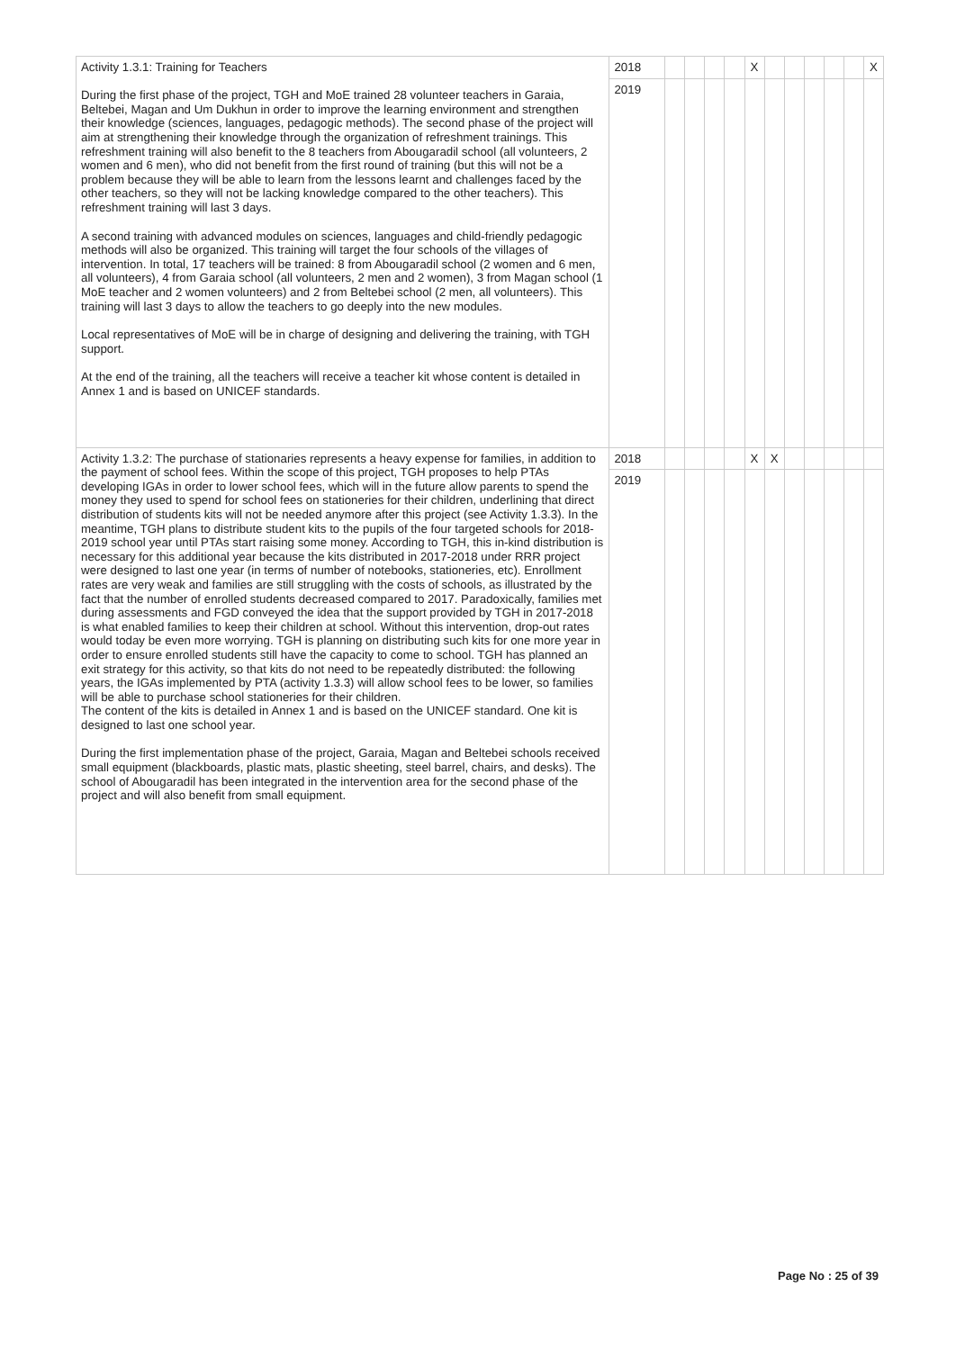| Activity 1.3.1: Training for Teachers During the first phase of the project, TGH and MoE trained 28 volunteer teachers in Garaia, Beltebei, Magan and Um Dukhun in order to improve the learning environment and strengthen their knowledge (sciences, languages, pedagogic methods). The second phase of the project will aim at strengthening their knowledge through the organization of refreshment trainings. This refreshment training will also benefit to the 8 teachers from Abougaradil school (all volunteers, 2 women and 6 men), who did not benefit from the first round of training (but this will not be a problem because they will be able to learn from the lessons learnt and challenges faced by the other teachers, so they will not be lacking knowledge compared to the other teachers). This refreshment training will last 3 days. A second training with advanced modules on sciences, languages and child-friendly pedagogic methods will also be organized. This training will target the four schools of the villages of intervention. In total, 17 teachers will be trained: 8 from Abougaradil school (2 women and 6 men, all volunteers), 4 from Garaia school (all volunteers, 2 men and 2 women), 3 from Magan school (1 MoE teacher and 2 women volunteers) and 2 from Beltebei school (2 men, all volunteers). This training will last 3 days to allow the teachers to go deeply into the new modules. Local representatives of MoE will be in charge of designing and delivering the training, with TGH support. At the end of the training, all the teachers will receive a teacher kit whose content is detailed in Annex 1 and is based on UNICEF standards. | 2018 | | | | | X | | | | | | X |
| | 2019 | | | | | | | | | | | |
| Activity 1.3.2: The purchase of stationaries represents a heavy expense for families, in addition to the payment of school fees. Within the scope of this project, TGH proposes to help PTAs developing IGAs in order to lower school fees, which will in the future allow parents to spend the money they used to spend for school fees on stationeries for their children, underlining that direct distribution of students kits will not be needed anymore after this project (see Activity 1.3.3). In the meantime, TGH plans to distribute student kits to the pupils of the four targeted schools for 2018-2019 school year until PTAs start raising some money. According to TGH, this in-kind distribution is necessary for this additional year because the kits distributed in 2017-2018 under RRR project were designed to last one year (in terms of number of notebooks, stationeries, etc). Enrollment rates are very weak and families are still struggling with the costs of schools, as illustrated by the fact that the number of enrolled students decreased compared to 2017. Paradoxically, families met during assessments and FGD conveyed the idea that the support provided by TGH in 2017-2018 is what enabled families to keep their children at school. Without this intervention, drop-out rates would today be even more worrying. TGH is planning on distributing such kits for one more year in order to ensure enrolled students still have the capacity to come to school. TGH has planned an exit strategy for this activity, so that kits do not need to be repeatedly distributed: the following years, the IGAs implemented by PTA (activity 1.3.3) will allow school fees to be lower, so families will be able to purchase school stationeries for their children. The content of the kits is detailed in Annex 1 and is based on the UNICEF standard. One kit is designed to last one school year. During the first implementation phase of the project, Garaia, Magan and Beltebei schools received small equipment (blackboards, plastic mats, plastic sheeting, steel barrel, chairs, and desks). The school of Abougaradil has been integrated in the intervention area for the second phase of the project and will also benefit from small equipment. | 2018 | | | | | X | X | | | | | |
| | 2019 | | | | | | | | | | | |
Page No : 25 of 39